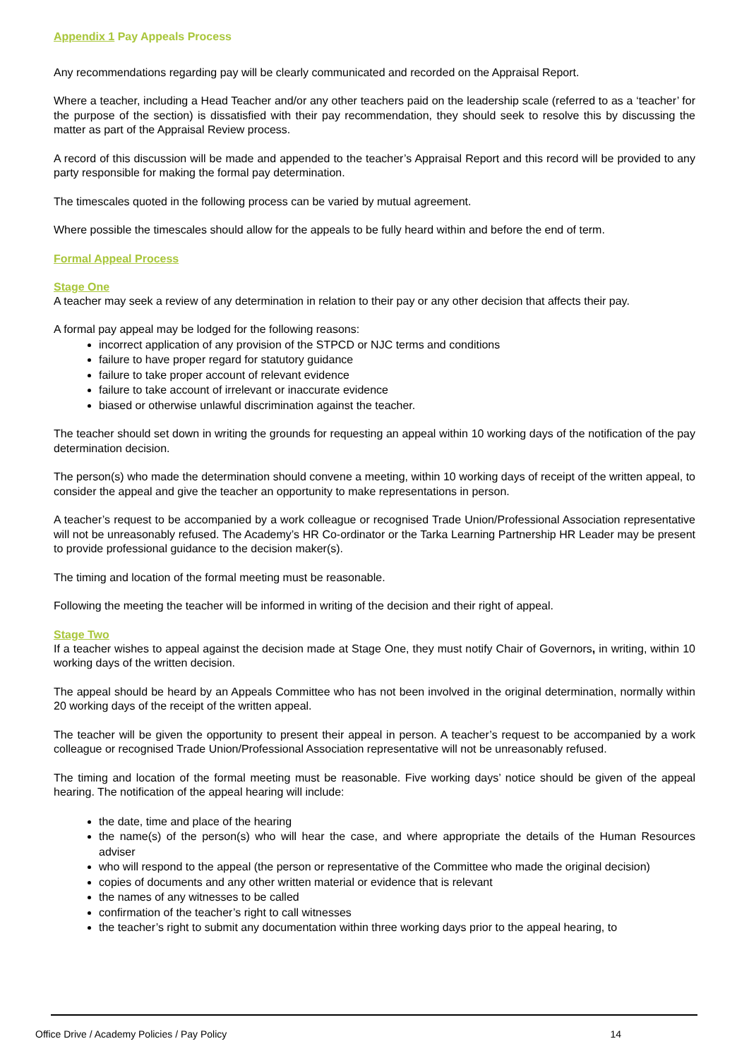Appendix 1 Pay Appeals Process
Any recommendations regarding pay will be clearly communicated and recorded on the Appraisal Report.
Where a teacher, including a Head Teacher and/or any other teachers paid on the leadership scale (referred to as a ‘teacher’ for the purpose of the section) is dissatisfied with their pay recommendation, they should seek to resolve this by discussing the matter as part of the Appraisal Review process.
A record of this discussion will be made and appended to the teacher’s Appraisal Report and this record will be provided to any party responsible for making the formal pay determination.
The timescales quoted in the following process can be varied by mutual agreement.
Where possible the timescales should allow for the appeals to be fully heard within and before the end of term.
Formal Appeal Process
Stage One
A teacher may seek a review of any determination in relation to their pay or any other decision that affects their pay.
A formal pay appeal may be lodged for the following reasons:
incorrect application of any provision of the STPCD or NJC terms and conditions
failure to have proper regard for statutory guidance
failure to take proper account of relevant evidence
failure to take account of irrelevant or inaccurate evidence
biased or otherwise unlawful discrimination against the teacher.
The teacher should set down in writing the grounds for requesting an appeal within 10 working days of the notification of the pay determination decision.
The person(s) who made the determination should convene a meeting, within 10 working days of receipt of the written appeal, to consider the appeal and give the teacher an opportunity to make representations in person.
A teacher’s request to be accompanied by a work colleague or recognised Trade Union/Professional Association representative will not be unreasonably refused. The Academy’s HR Co-ordinator or the Tarka Learning Partnership HR Leader may be present to provide professional guidance to the decision maker(s).
The timing and location of the formal meeting must be reasonable.
Following the meeting the teacher will be informed in writing of the decision and their right of appeal.
Stage Two
If a teacher wishes to appeal against the decision made at Stage One, they must notify Chair of Governors, in writing, within 10 working days of the written decision.
The appeal should be heard by an Appeals Committee who has not been involved in the original determination, normally within 20 working days of the receipt of the written appeal.
The teacher will be given the opportunity to present their appeal in person. A teacher’s request to be accompanied by a work colleague or recognised Trade Union/Professional Association representative will not be unreasonably refused.
The timing and location of the formal meeting must be reasonable. Five working days’ notice should be given of the appeal hearing. The notification of the appeal hearing will include:
the date, time and place of the hearing
the name(s) of the person(s) who will hear the case, and where appropriate the details of the Human Resources adviser
who will respond to the appeal (the person or representative of the Committee who made the original decision)
copies of documents and any other written material or evidence that is relevant
the names of any witnesses to be called
confirmation of the teacher’s right to call witnesses
the teacher’s right to submit any documentation within three working days prior to the appeal hearing, to
Office Drive / Academy Policies / Pay Policy 14